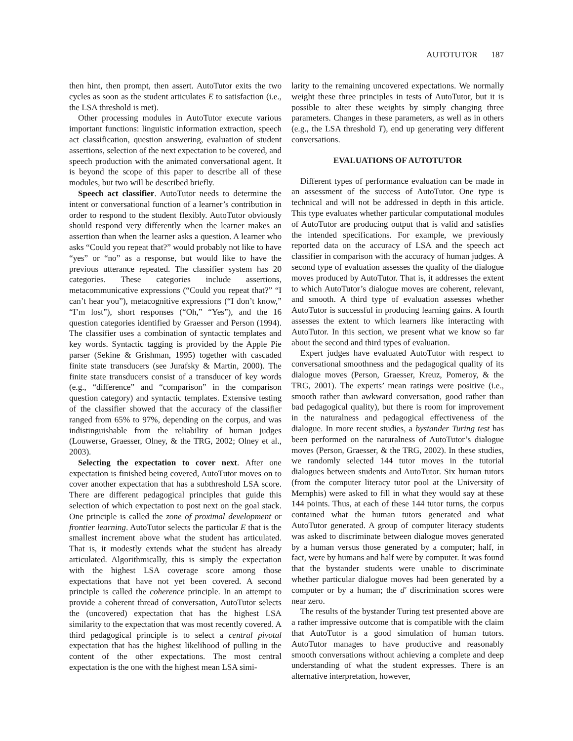AUTOTUTOR 187
then hint, then prompt, then assert. AutoTutor exits the two cycles as soon as the student articulates E to satisfaction (i.e., the LSA threshold is met).
Other processing modules in AutoTutor execute various important functions: linguistic information extraction, speech act classification, question answering, evaluation of student assertions, selection of the next expectation to be covered, and speech production with the animated conversational agent. It is beyond the scope of this paper to describe all of these modules, but two will be described briefly.
Speech act classifier. AutoTutor needs to determine the intent or conversational function of a learner’s contribution in order to respond to the student flexibly. AutoTutor obviously should respond very differently when the learner makes an assertion than when the learner asks a question. A learner who asks “Could you repeat that?” would probably not like to have “yes” or “no” as a response, but would like to have the previous utterance repeated. The classifier system has 20 categories. These categories include assertions, metacommunicative expressions (“Could you repeat that?” “I can’t hear you”), metacognitive expressions (“I don’t know,” “I’m lost”), short responses (“Oh,” “Yes”), and the 16 question categories identified by Graesser and Person (1994). The classifier uses a combination of syntactic templates and key words. Syntactic tagging is provided by the Apple Pie parser (Sekine & Grishman, 1995) together with cascaded finite state transducers (see Jurafsky & Martin, 2000). The finite state transducers consist of a transducer of key words (e.g., “difference” and “comparison” in the comparison question category) and syntactic templates. Extensive testing of the classifier showed that the accuracy of the classifier ranged from 65% to 97%, depending on the corpus, and was indistinguishable from the reliability of human judges (Louwerse, Graesser, Olney, & the TRG, 2002; Olney et al., 2003).
Selecting the expectation to cover next. After one expectation is finished being covered, AutoTutor moves on to cover another expectation that has a subthreshold LSA score. There are different pedagogical principles that guide this selection of which expectation to post next on the goal stack. One principle is called the zone of proximal development or frontier learning. AutoTutor selects the particular E that is the smallest increment above what the student has articulated. That is, it modestly extends what the student has already articulated. Algorithmically, this is simply the expectation with the highest LSA coverage score among those expectations that have not yet been covered. A second principle is called the coherence principle. In an attempt to provide a coherent thread of conversation, AutoTutor selects the (uncovered) expectation that has the highest LSA similarity to the expectation that was most recently covered. A third pedagogical principle is to select a central pivotal expectation that has the highest likelihood of pulling in the content of the other expectations. The most central expectation is the one with the highest mean LSA simi-
larity to the remaining uncovered expectations. We normally weight these three principles in tests of AutoTutor, but it is possible to alter these weights by simply changing three parameters. Changes in these parameters, as well as in others (e.g., the LSA threshold T), end up generating very different conversations.
EVALUATIONS OF AUTOTUTOR
Different types of performance evaluation can be made in an assessment of the success of AutoTutor. One type is technical and will not be addressed in depth in this article. This type evaluates whether particular computational modules of AutoTutor are producing output that is valid and satisfies the intended specifications. For example, we previously reported data on the accuracy of LSA and the speech act classifier in comparison with the accuracy of human judges. A second type of evaluation assesses the quality of the dialogue moves produced by AutoTutor. That is, it addresses the extent to which AutoTutor’s dialogue moves are coherent, relevant, and smooth. A third type of evaluation assesses whether AutoTutor is successful in producing learning gains. A fourth assesses the extent to which learners like interacting with AutoTutor. In this section, we present what we know so far about the second and third types of evaluation.
Expert judges have evaluated AutoTutor with respect to conversational smoothness and the pedagogical quality of its dialogue moves (Person, Graesser, Kreuz, Pomeroy, & the TRG, 2001). The experts’ mean ratings were positive (i.e., smooth rather than awkward conversation, good rather than bad pedagogical quality), but there is room for improvement in the naturalness and pedagogical effectiveness of the dialogue. In more recent studies, a bystander Turing test has been performed on the naturalness of AutoTutor’s dialogue moves (Person, Graesser, & the TRG, 2002). In these studies, we randomly selected 144 tutor moves in the tutorial dialogues between students and AutoTutor. Six human tutors (from the computer literacy tutor pool at the University of Memphis) were asked to fill in what they would say at these 144 points. Thus, at each of these 144 tutor turns, the corpus contained what the human tutors generated and what AutoTutor generated. A group of computer literacy students was asked to discriminate between dialogue moves generated by a human versus those generated by a computer; half, in fact, were by humans and half were by computer. It was found that the bystander students were unable to discriminate whether particular dialogue moves had been generated by a computer or by a human; the d′ discrimination scores were near zero.
The results of the bystander Turing test presented above are a rather impressive outcome that is compatible with the claim that AutoTutor is a good simulation of human tutors. AutoTutor manages to have productive and reasonably smooth conversations without achieving a complete and deep understanding of what the student expresses. There is an alternative interpretation, however,